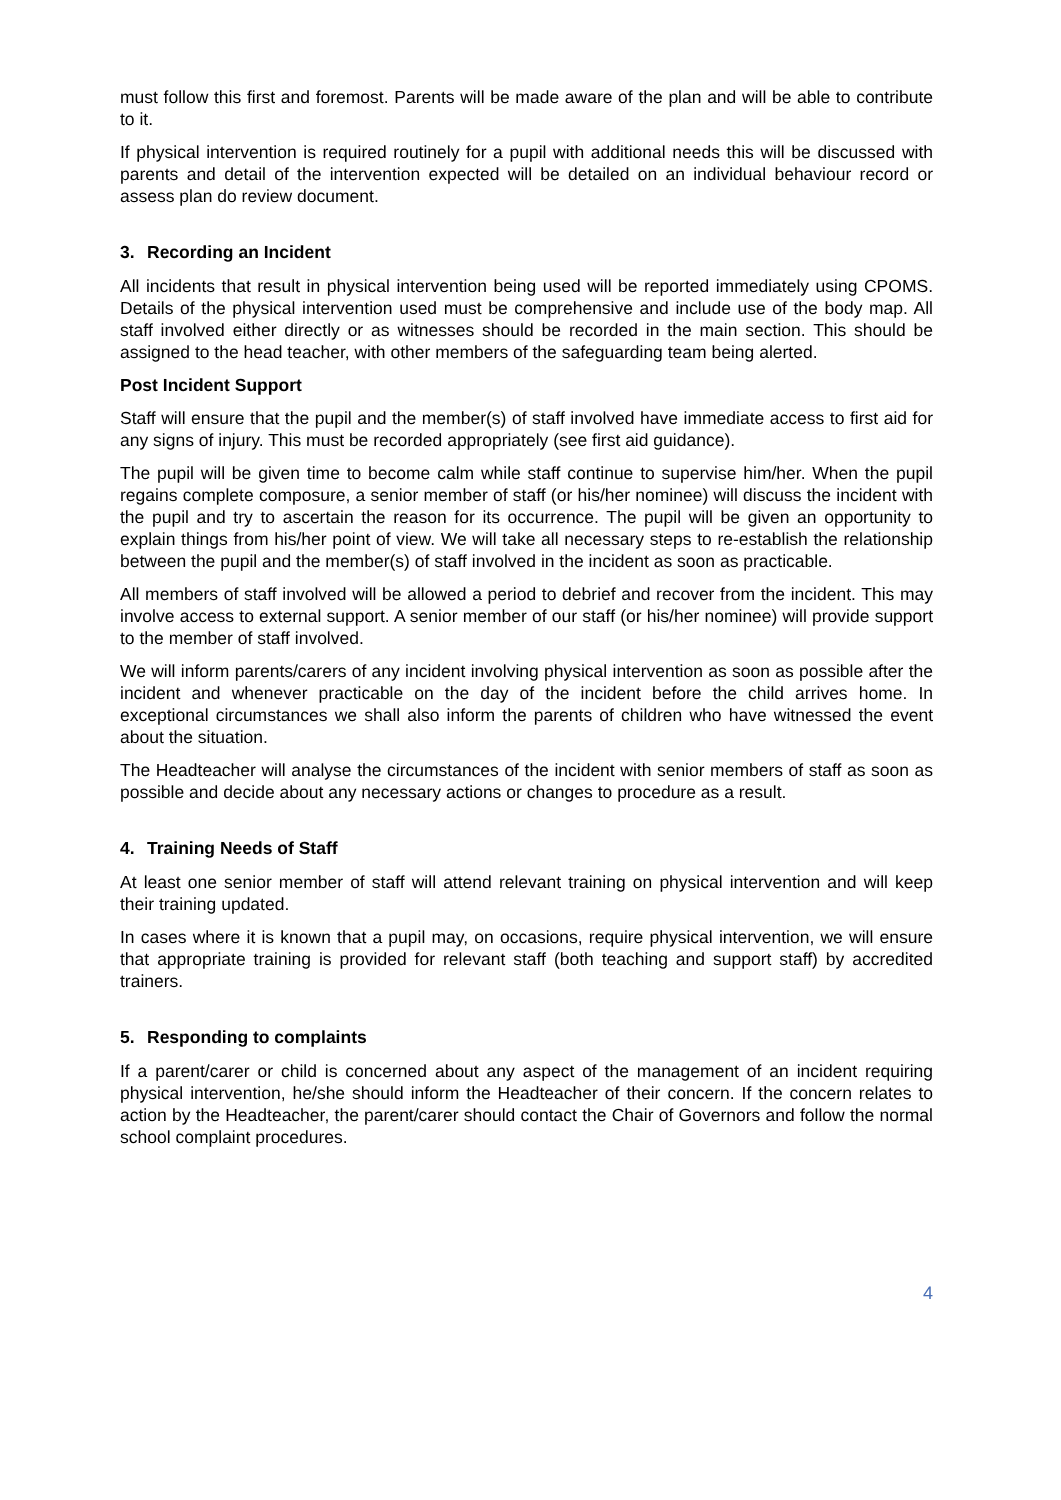must follow this first and foremost. Parents will be made aware of the plan and will be able to contribute to it.
If physical intervention is required routinely for a pupil with additional needs this will be discussed with parents and detail of the intervention expected will be detailed on an individual behaviour record or assess plan do review document.
3. Recording an Incident
All incidents that result in physical intervention being used will be reported immediately using CPOMS. Details of the physical intervention used must be comprehensive and include use of the body map. All staff involved either directly or as witnesses should be recorded in the main section. This should be assigned to the head teacher, with other members of the safeguarding team being alerted.
Post Incident Support
Staff will ensure that the pupil and the member(s) of staff involved have immediate access to first aid for any signs of injury. This must be recorded appropriately (see first aid guidance).
The pupil will be given time to become calm while staff continue to supervise him/her. When the pupil regains complete composure, a senior member of staff (or his/her nominee) will discuss the incident with the pupil and try to ascertain the reason for its occurrence. The pupil will be given an opportunity to explain things from his/her point of view. We will take all necessary steps to re-establish the relationship between the pupil and the member(s) of staff involved in the incident as soon as practicable.
All members of staff involved will be allowed a period to debrief and recover from the incident. This may involve access to external support. A senior member of our staff (or his/her nominee) will provide support to the member of staff involved.
We will inform parents/carers of any incident involving physical intervention as soon as possible after the incident and whenever practicable on the day of the incident before the child arrives home. In exceptional circumstances we shall also inform the parents of children who have witnessed the event about the situation.
The Headteacher will analyse the circumstances of the incident with senior members of staff as soon as possible and decide about any necessary actions or changes to procedure as a result.
4. Training Needs of Staff
At least one senior member of staff will attend relevant training on physical intervention and will keep their training updated.
In cases where it is known that a pupil may, on occasions, require physical intervention, we will ensure that appropriate training is provided for relevant staff (both teaching and support staff) by accredited trainers.
5. Responding to complaints
If a parent/carer or child is concerned about any aspect of the management of an incident requiring physical intervention, he/she should inform the Headteacher of their concern. If the concern relates to action by the Headteacher, the parent/carer should contact the Chair of Governors and follow the normal school complaint procedures.
4